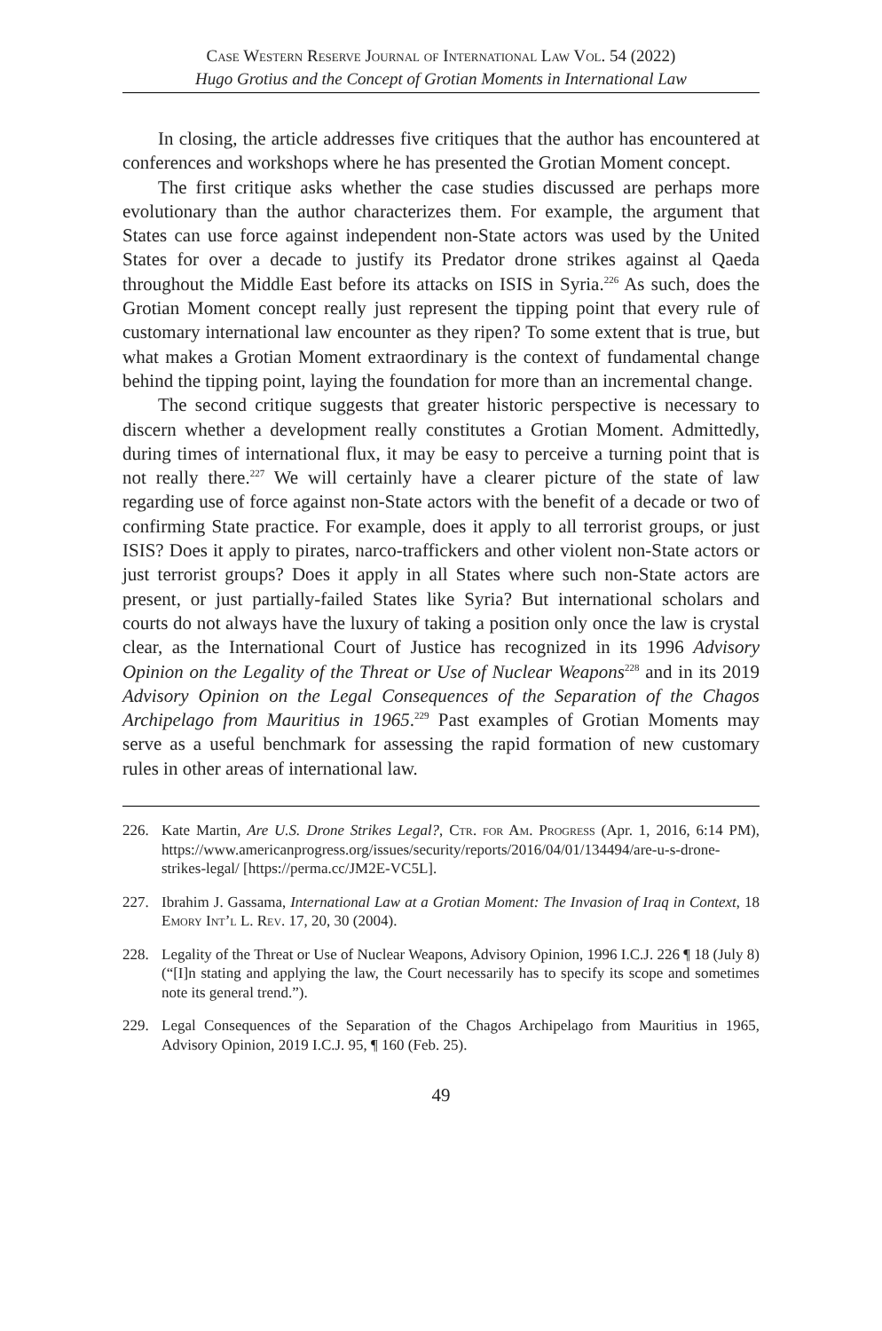Case Western Reserve Journal of International Law Vol. 54 (2022)
Hugo Grotius and the Concept of Grotian Moments in International Law
In closing, the article addresses five critiques that the author has encountered at conferences and workshops where he has presented the Grotian Moment concept.
The first critique asks whether the case studies discussed are perhaps more evolutionary than the author characterizes them. For example, the argument that States can use force against independent non-State actors was used by the United States for over a decade to justify its Predator drone strikes against al Qaeda throughout the Middle East before its attacks on ISIS in Syria.<sup>226</sup> As such, does the Grotian Moment concept really just represent the tipping point that every rule of customary international law encounter as they ripen? To some extent that is true, but what makes a Grotian Moment extraordinary is the context of fundamental change behind the tipping point, laying the foundation for more than an incremental change.
The second critique suggests that greater historic perspective is necessary to discern whether a development really constitutes a Grotian Moment. Admittedly, during times of international flux, it may be easy to perceive a turning point that is not really there.<sup>227</sup> We will certainly have a clearer picture of the state of law regarding use of force against non-State actors with the benefit of a decade or two of confirming State practice. For example, does it apply to all terrorist groups, or just ISIS? Does it apply to pirates, narco-traffickers and other violent non-State actors or just terrorist groups? Does it apply in all States where such non-State actors are present, or just partially-failed States like Syria? But international scholars and courts do not always have the luxury of taking a position only once the law is crystal clear, as the International Court of Justice has recognized in its 1996 Advisory Opinion on the Legality of the Threat or Use of Nuclear Weapons<sup>228</sup> and in its 2019 Advisory Opinion on the Legal Consequences of the Separation of the Chagos Archipelago from Mauritius in 1965.<sup>229</sup> Past examples of Grotian Moments may serve as a useful benchmark for assessing the rapid formation of new customary rules in other areas of international law.
226. Kate Martin, Are U.S. Drone Strikes Legal?, Ctr. for Am. Progress (Apr. 1, 2016, 6:14 PM), https://www.americanprogress.org/issues/security/reports/2016/04/01/134494/are-u-s-drone-strikes-legal/ [https://perma.cc/JM2E-VC5L].
227. Ibrahim J. Gassama, International Law at a Grotian Moment: The Invasion of Iraq in Context, 18 Emory Int’l L. Rev. 17, 20, 30 (2004).
228. Legality of the Threat or Use of Nuclear Weapons, Advisory Opinion, 1996 I.C.J. 226 ¶ 18 (July 8) (“[I]n stating and applying the law, the Court necessarily has to specify its scope and sometimes note its general trend.”).
229. Legal Consequences of the Separation of the Chagos Archipelago from Mauritius in 1965, Advisory Opinion, 2019 I.C.J. 95, ¶ 160 (Feb. 25).
49